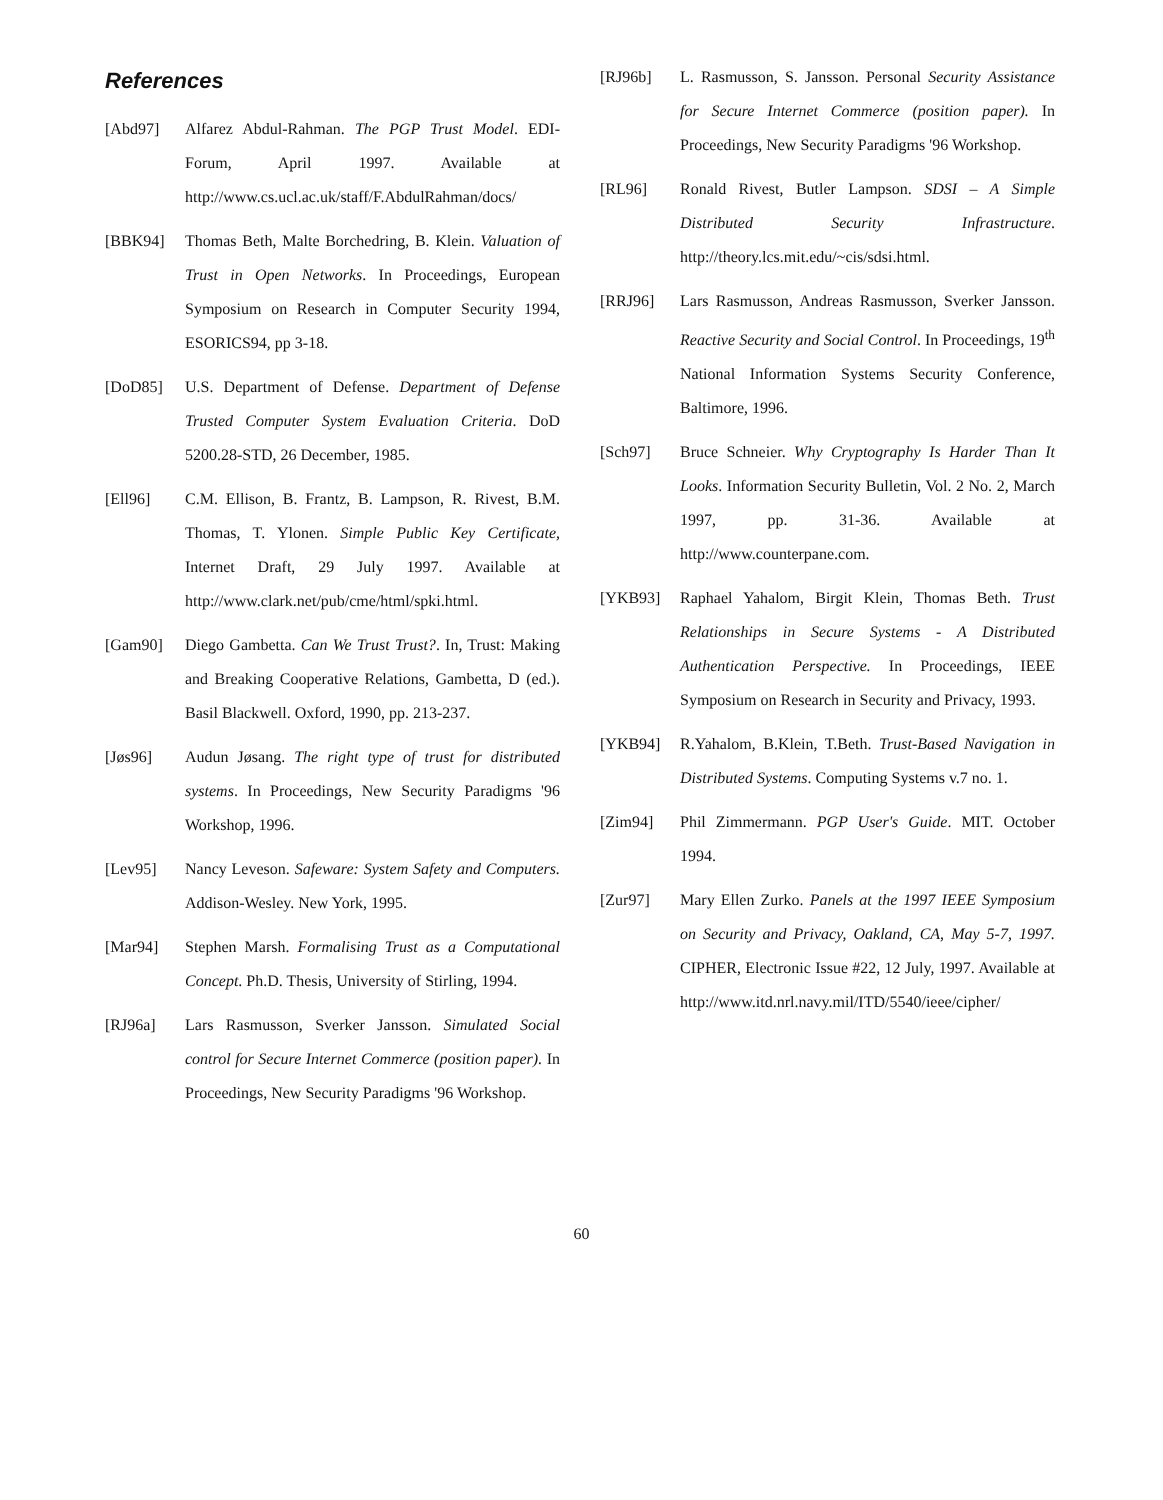References
[Abd97] Alfarez Abdul-Rahman. The PGP Trust Model. EDI-Forum, April 1997. Available at http://www.cs.ucl.ac.uk/staff/F.AbdulRahman/docs/
[BBK94] Thomas Beth, Malte Borchedring, B. Klein. Valuation of Trust in Open Networks. In Proceedings, European Symposium on Research in Computer Security 1994, ESORICS94, pp 3-18.
[DoD85] U.S. Department of Defense. Department of Defense Trusted Computer System Evaluation Criteria. DoD 5200.28-STD, 26 December, 1985.
[Ell96] C.M. Ellison, B. Frantz, B. Lampson, R. Rivest, B.M. Thomas, T. Ylonen. Simple Public Key Certificate, Internet Draft, 29 July 1997. Available at http://www.clark.net/pub/cme/html/spki.html.
[Gam90] Diego Gambetta. Can We Trust Trust?. In, Trust: Making and Breaking Cooperative Relations, Gambetta, D (ed.). Basil Blackwell. Oxford, 1990, pp. 213-237.
[Jøs96] Audun Jøsang. The right type of trust for distributed systems. In Proceedings, New Security Paradigms '96 Workshop, 1996.
[Lev95] Nancy Leveson. Safeware: System Safety and Computers. Addison-Wesley. New York, 1995.
[Mar94] Stephen Marsh. Formalising Trust as a Computational Concept. Ph.D. Thesis, University of Stirling, 1994.
[RJ96a] Lars Rasmusson, Sverker Jansson. Simulated Social control for Secure Internet Commerce (position paper). In Proceedings, New Security Paradigms '96 Workshop.
[RJ96b] L. Rasmusson, S. Jansson. Personal Security Assistance for Secure Internet Commerce (position paper). In Proceedings, New Security Paradigms '96 Workshop.
[RL96] Ronald Rivest, Butler Lampson. SDSI – A Simple Distributed Security Infrastructure. http://theory.lcs.mit.edu/~cis/sdsi.html.
[RRJ96] Lars Rasmusson, Andreas Rasmusson, Sverker Jansson. Reactive Security and Social Control. In Proceedings, 19<sup>th</sup> National Information Systems Security Conference, Baltimore, 1996.
[Sch97] Bruce Schneier. Why Cryptography Is Harder Than It Looks. Information Security Bulletin, Vol. 2 No. 2, March 1997, pp. 31-36. Available at http://www.counterpane.com.
[YKB93] Raphael Yahalom, Birgit Klein, Thomas Beth. Trust Relationships in Secure Systems - A Distributed Authentication Perspective. In Proceedings, IEEE Symposium on Research in Security and Privacy, 1993.
[YKB94] R.Yahalom, B.Klein, T.Beth. Trust-Based Navigation in Distributed Systems. Computing Systems v.7 no. 1.
[Zim94] Phil Zimmermann. PGP User's Guide. MIT. October 1994.
[Zur97] Mary Ellen Zurko. Panels at the 1997 IEEE Symposium on Security and Privacy, Oakland, CA, May 5-7, 1997. CIPHER, Electronic Issue #22, 12 July, 1997. Available at http://www.itd.nrl.navy.mil/ITD/5540/ieee/cipher/
60